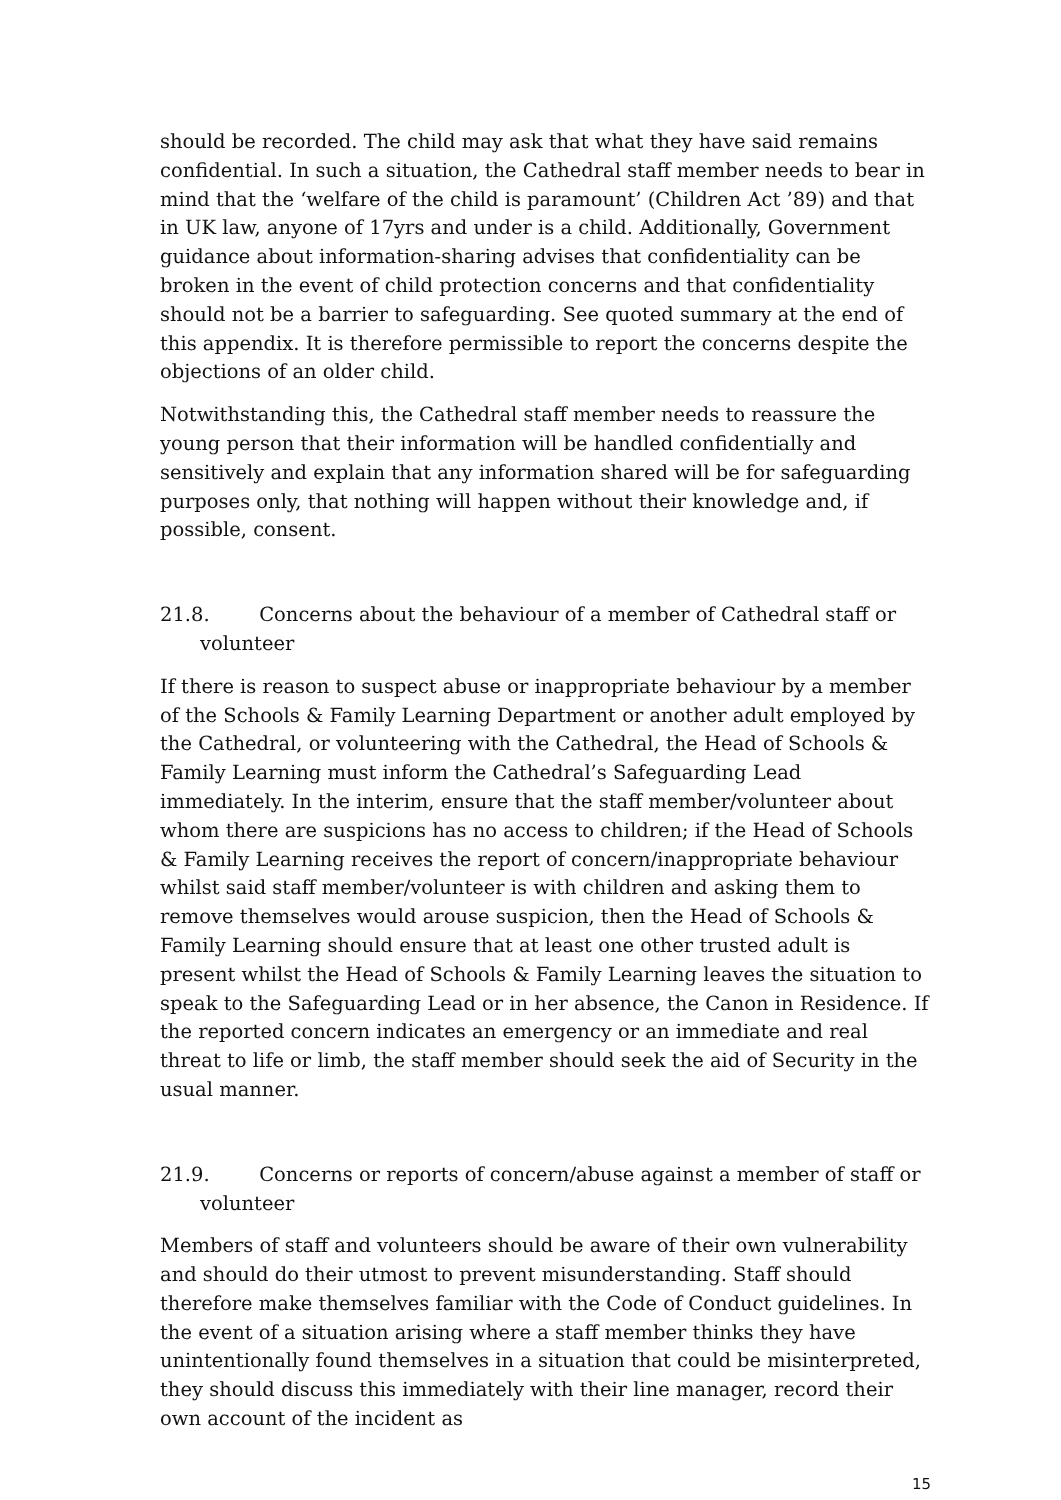should be recorded. The child may ask that what they have said remains confidential. In such a situation, the Cathedral staff member needs to bear in mind that the ‘welfare of the child is paramount’ (Children Act ’89) and that in UK law, anyone of 17yrs and under is a child. Additionally, Government guidance about information-sharing advises that confidentiality can be broken in the event of child protection concerns and that confidentiality should not be a barrier to safeguarding. See quoted summary at the end of this appendix. It is therefore permissible to report the concerns despite the objections of an older child.
Notwithstanding this, the Cathedral staff member needs to reassure the young person that their information will be handled confidentially and sensitively and explain that any information shared will be for safeguarding purposes only, that nothing will happen without their knowledge and, if possible, consent.
21.8. Concerns about the behaviour of a member of Cathedral staff or volunteer
If there is reason to suspect abuse or inappropriate behaviour by a member of the Schools & Family Learning Department or another adult employed by the Cathedral, or volunteering with the Cathedral, the Head of Schools & Family Learning must inform the Cathedral’s Safeguarding Lead immediately. In the interim, ensure that the staff member/volunteer about whom there are suspicions has no access to children; if the Head of Schools & Family Learning receives the report of concern/inappropriate behaviour whilst said staff member/volunteer is with children and asking them to remove themselves would arouse suspicion, then the Head of Schools & Family Learning should ensure that at least one other trusted adult is present whilst the Head of Schools & Family Learning leaves the situation to speak to the Safeguarding Lead or in her absence, the Canon in Residence. If the reported concern indicates an emergency or an immediate and real threat to life or limb, the staff member should seek the aid of Security in the usual manner.
21.9. Concerns or reports of concern/abuse against a member of staff or volunteer
Members of staff and volunteers should be aware of their own vulnerability and should do their utmost to prevent misunderstanding. Staff should therefore make themselves familiar with the Code of Conduct guidelines. In the event of a situation arising where a staff member thinks they have unintentionally found themselves in a situation that could be misinterpreted, they should discuss this immediately with their line manager, record their own account of the incident as
15